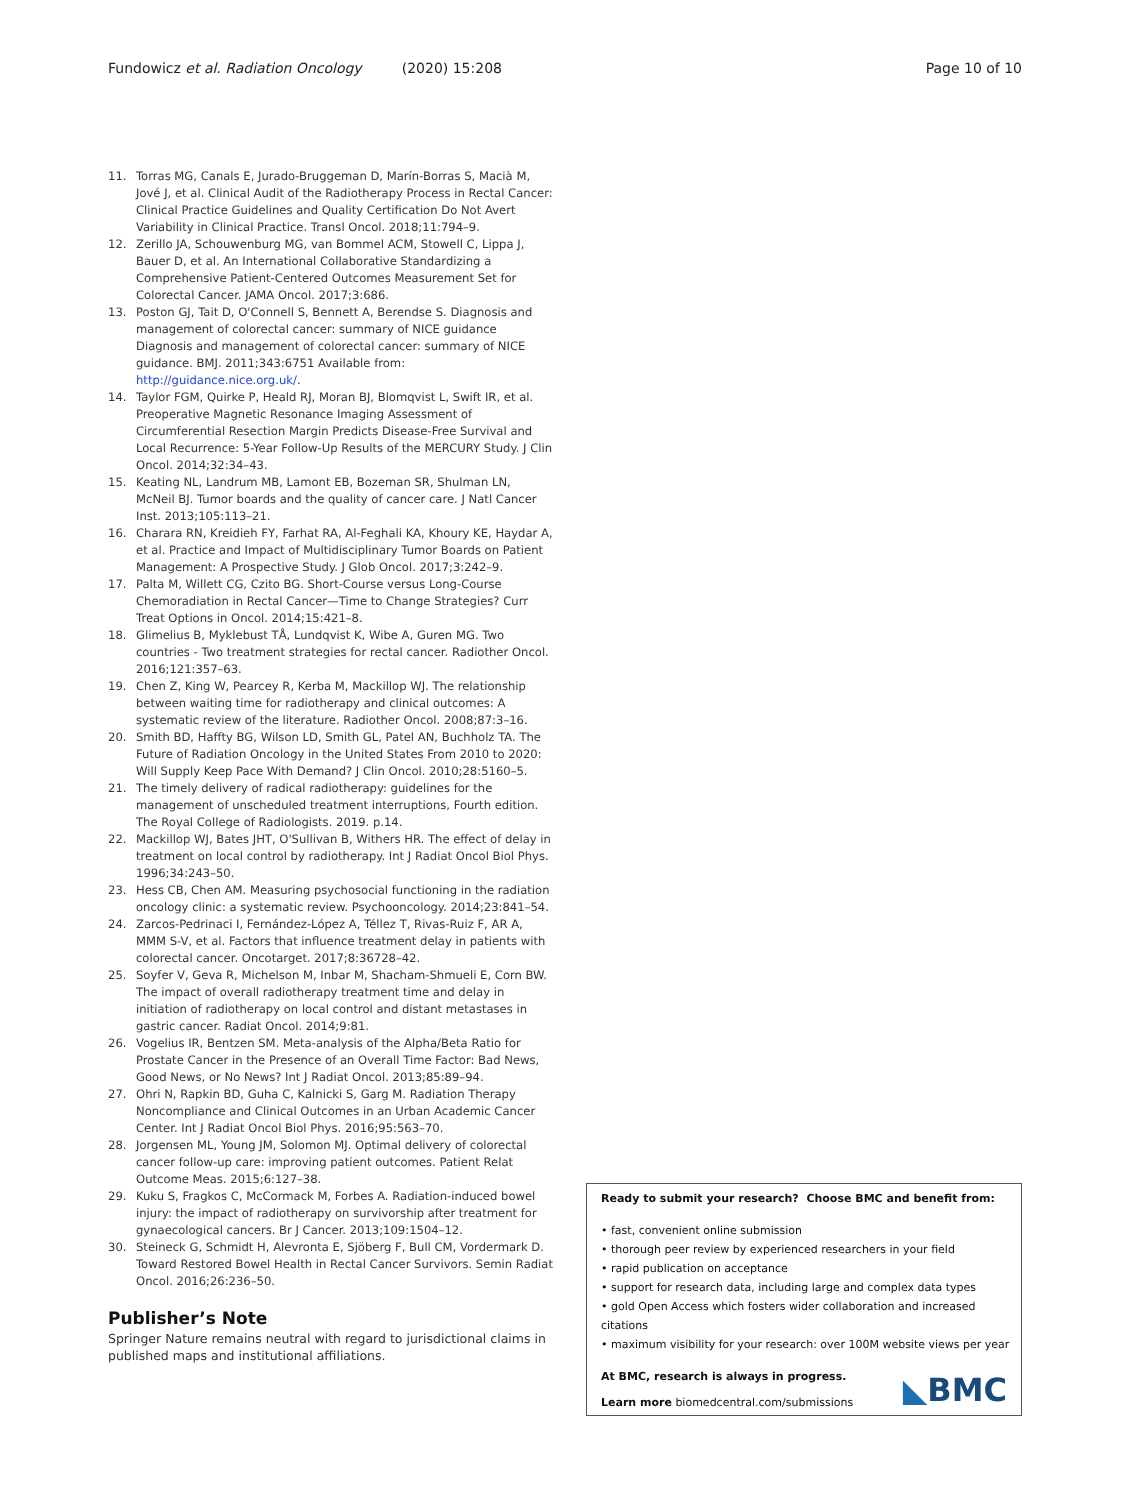Fundowicz et al. Radiation Oncology (2020) 15:208
Page 10 of 10
11. Torras MG, Canals E, Jurado-Bruggeman D, Marín-Borras S, Macià M, Jové J, et al. Clinical Audit of the Radiotherapy Process in Rectal Cancer: Clinical Practice Guidelines and Quality Certification Do Not Avert Variability in Clinical Practice. Transl Oncol. 2018;11:794–9.
12. Zerillo JA, Schouwenburg MG, van Bommel ACM, Stowell C, Lippa J, Bauer D, et al. An International Collaborative Standardizing a Comprehensive Patient-Centered Outcomes Measurement Set for Colorectal Cancer. JAMA Oncol. 2017;3:686.
13. Poston GJ, Tait D, O'Connell S, Bennett A, Berendse S. Diagnosis and management of colorectal cancer: summary of NICE guidance Diagnosis and management of colorectal cancer: summary of NICE guidance. BMJ. 2011;343:6751 Available from: http://guidance.nice.org.uk/.
14. Taylor FGM, Quirke P, Heald RJ, Moran BJ, Blomqvist L, Swift IR, et al. Preoperative Magnetic Resonance Imaging Assessment of Circumferential Resection Margin Predicts Disease-Free Survival and Local Recurrence: 5-Year Follow-Up Results of the MERCURY Study. J Clin Oncol. 2014;32:34–43.
15. Keating NL, Landrum MB, Lamont EB, Bozeman SR, Shulman LN, McNeil BJ. Tumor boards and the quality of cancer care. J Natl Cancer Inst. 2013;105:113–21.
16. Charara RN, Kreidieh FY, Farhat RA, Al-Feghali KA, Khoury KE, Haydar A, et al. Practice and Impact of Multidisciplinary Tumor Boards on Patient Management: A Prospective Study. J Glob Oncol. 2017;3:242–9.
17. Palta M, Willett CG, Czito BG. Short-Course versus Long-Course Chemoradiation in Rectal Cancer—Time to Change Strategies? Curr Treat Options in Oncol. 2014;15:421–8.
18. Glimelius B, Myklebust TÅ, Lundqvist K, Wibe A, Guren MG. Two countries - Two treatment strategies for rectal cancer. Radiother Oncol. 2016;121:357–63.
19. Chen Z, King W, Pearcey R, Kerba M, Mackillop WJ. The relationship between waiting time for radiotherapy and clinical outcomes: A systematic review of the literature. Radiother Oncol. 2008;87:3–16.
20. Smith BD, Haffty BG, Wilson LD, Smith GL, Patel AN, Buchholz TA. The Future of Radiation Oncology in the United States From 2010 to 2020: Will Supply Keep Pace With Demand? J Clin Oncol. 2010;28:5160–5.
21. The timely delivery of radical radiotherapy: guidelines for the management of unscheduled treatment interruptions, Fourth edition. The Royal College of Radiologists. 2019. p.14.
22. Mackillop WJ, Bates JHT, O'Sullivan B, Withers HR. The effect of delay in treatment on local control by radiotherapy. Int J Radiat Oncol Biol Phys. 1996;34:243–50.
23. Hess CB, Chen AM. Measuring psychosocial functioning in the radiation oncology clinic: a systematic review. Psychooncology. 2014;23:841–54.
24. Zarcos-Pedrinaci I, Fernández-López A, Téllez T, Rivas-Ruiz F, AR A, MMM S-V, et al. Factors that influence treatment delay in patients with colorectal cancer. Oncotarget. 2017;8:36728–42.
25. Soyfer V, Geva R, Michelson M, Inbar M, Shacham-Shmueli E, Corn BW. The impact of overall radiotherapy treatment time and delay in initiation of radiotherapy on local control and distant metastases in gastric cancer. Radiat Oncol. 2014;9:81.
26. Vogelius IR, Bentzen SM. Meta-analysis of the Alpha/Beta Ratio for Prostate Cancer in the Presence of an Overall Time Factor: Bad News, Good News, or No News? Int J Radiat Oncol. 2013;85:89–94.
27. Ohri N, Rapkin BD, Guha C, Kalnicki S, Garg M. Radiation Therapy Noncompliance and Clinical Outcomes in an Urban Academic Cancer Center. Int J Radiat Oncol Biol Phys. 2016;95:563–70.
28. Jorgensen ML, Young JM, Solomon MJ. Optimal delivery of colorectal cancer follow-up care: improving patient outcomes. Patient Relat Outcome Meas. 2015;6:127–38.
29. Kuku S, Fragkos C, McCormack M, Forbes A. Radiation-induced bowel injury: the impact of radiotherapy on survivorship after treatment for gynaecological cancers. Br J Cancer. 2013;109:1504–12.
30. Steineck G, Schmidt H, Alevronta E, Sjöberg F, Bull CM, Vordermark D. Toward Restored Bowel Health in Rectal Cancer Survivors. Semin Radiat Oncol. 2016;26:236–50.
Publisher’s Note
Springer Nature remains neutral with regard to jurisdictional claims in published maps and institutional affiliations.
Ready to submit your research? Choose BMC and benefit from:
• fast, convenient online submission
• thorough peer review by experienced researchers in your field
• rapid publication on acceptance
• support for research data, including large and complex data types
• gold Open Access which fosters wider collaboration and increased citations
• maximum visibility for your research: over 100M website views per year
At BMC, research is always in progress.
Learn more biomedcentral.com/submissions
◣BMC